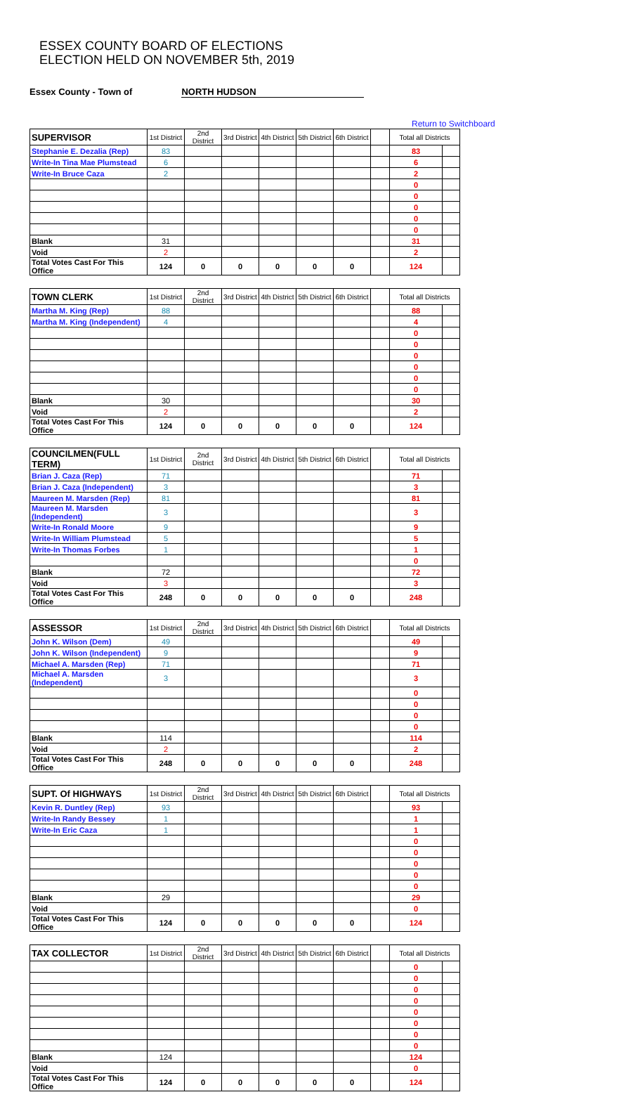ESSEX COUNTY BOARD OF ELECTIONS
ELECTION HELD ON NOVEMBER 5th, 2019
Essex County - Town of NORTH HUDSON
Return to Switchboard
| SUPERVISOR | 1st District | 2nd District | 3rd District | 4th District | 5th District | 6th District | | Total all Districts | |
| Stephanie E. Dezalia (Rep) | 83 | | | | | | | 83 | |
| Write-In Tina Mae Plumstead | 6 | | | | | | | 6 | |
| Write-In Bruce Caza | 2 | | | | | | | 2 | |
| | | | | | | | | 0 | |
| | | | | | | | | 0 | |
| | | | | | | | | 0 | |
| | | | | | | | | 0 | |
| | | | | | | | | 0 | |
| Blank | 31 | | | | | | | 31 | |
| Void | 2 | | | | | | | 2 | |
| Total Votes Cast For This Office | 124 | 0 | 0 | 0 | 0 | 0 | | 124 | |
| TOWN CLERK | 1st District | 2nd District | 3rd District | 4th District | 5th District | 6th District | | Total all Districts | |
| Martha M. King (Rep) | 88 | | | | | | | 88 | |
| Martha M. King (Independent) | 4 | | | | | | | 4 | |
| | | | | | | | | 0 | |
| | | | | | | | | 0 | |
| | | | | | | | | 0 | |
| | | | | | | | | 0 | |
| | | | | | | | | 0 | |
| | | | | | | | | 0 | |
| Blank | 30 | | | | | | | 30 | |
| Void | 2 | | | | | | | 2 | |
| Total Votes Cast For This Office | 124 | 0 | 0 | 0 | 0 | 0 | | 124 | |
| COUNCILMEN(FULL TERM) | 1st District | 2nd District | 3rd District | 4th District | 5th District | 6th District | | Total all Districts | |
| Brian J. Caza (Rep) | 71 | | | | | | | 71 | |
| Brian J. Caza (Independent) | 3 | | | | | | | 3 | |
| Maureen M. Marsden (Rep) | 81 | | | | | | | 81 | |
| Maureen M. Marsden (Independent) | 3 | | | | | | | 3 | |
| Write-In Ronald Moore | 9 | | | | | | | 9 | |
| Write-In William Plumstead | 5 | | | | | | | 5 | |
| Write-In Thomas Forbes | 1 | | | | | | | 1 | |
| | | | | | | | | 0 | |
| Blank | 72 | | | | | | | 72 | |
| Void | 3 | | | | | | | 3 | |
| Total Votes Cast For This Office | 248 | 0 | 0 | 0 | 0 | 0 | | 248 | |
| ASSESSOR | 1st District | 2nd District | 3rd District | 4th District | 5th District | 6th District | | Total all Districts | |
| John K. Wilson (Dem) | 49 | | | | | | | 49 | |
| John K. Wilson (Independent) | 9 | | | | | | | 9 | |
| Michael A. Marsden (Rep) | 71 | | | | | | | 71 | |
| Michael A. Marsden (Independent) | 3 | | | | | | | 3 | |
| | | | | | | | | 0 | |
| | | | | | | | | 0 | |
| | | | | | | | | 0 | |
| | | | | | | | | 0 | |
| Blank | 114 | | | | | | | 114 | |
| Void | 2 | | | | | | | 2 | |
| Total Votes Cast For This Office | 248 | 0 | 0 | 0 | 0 | 0 | | 248 | |
| SUPT. Of HIGHWAYS | 1st District | 2nd District | 3rd District | 4th District | 5th District | 6th District | | Total all Districts | |
| Kevin R. Duntley (Rep) | 93 | | | | | | | 93 | |
| Write-In Randy Bessey | 1 | | | | | | | 1 | |
| Write-In Eric Caza | 1 | | | | | | | 1 | |
| | | | | | | | | 0 | |
| | | | | | | | | 0 | |
| | | | | | | | | 0 | |
| | | | | | | | | 0 | |
| | | | | | | | | 0 | |
| Blank | 29 | | | | | | | 29 | |
| Void | | | | | | | | 0 | |
| Total Votes Cast For This Office | 124 | 0 | 0 | 0 | 0 | 0 | | 124 | |
| TAX COLLECTOR | 1st District | 2nd District | 3rd District | 4th District | 5th District | 6th District | | Total all Districts | |
| | | | | | | | | 0 | |
| | | | | | | | | 0 | |
| | | | | | | | | 0 | |
| | | | | | | | | 0 | |
| | | | | | | | | 0 | |
| | | | | | | | | 0 | |
| | | | | | | | | 0 | |
| | | | | | | | | 0 | |
| Blank | 124 | | | | | | | 124 | |
| Void | | | | | | | | 0 | |
| Total Votes Cast For This Office | 124 | 0 | 0 | 0 | 0 | 0 | | 124 | |